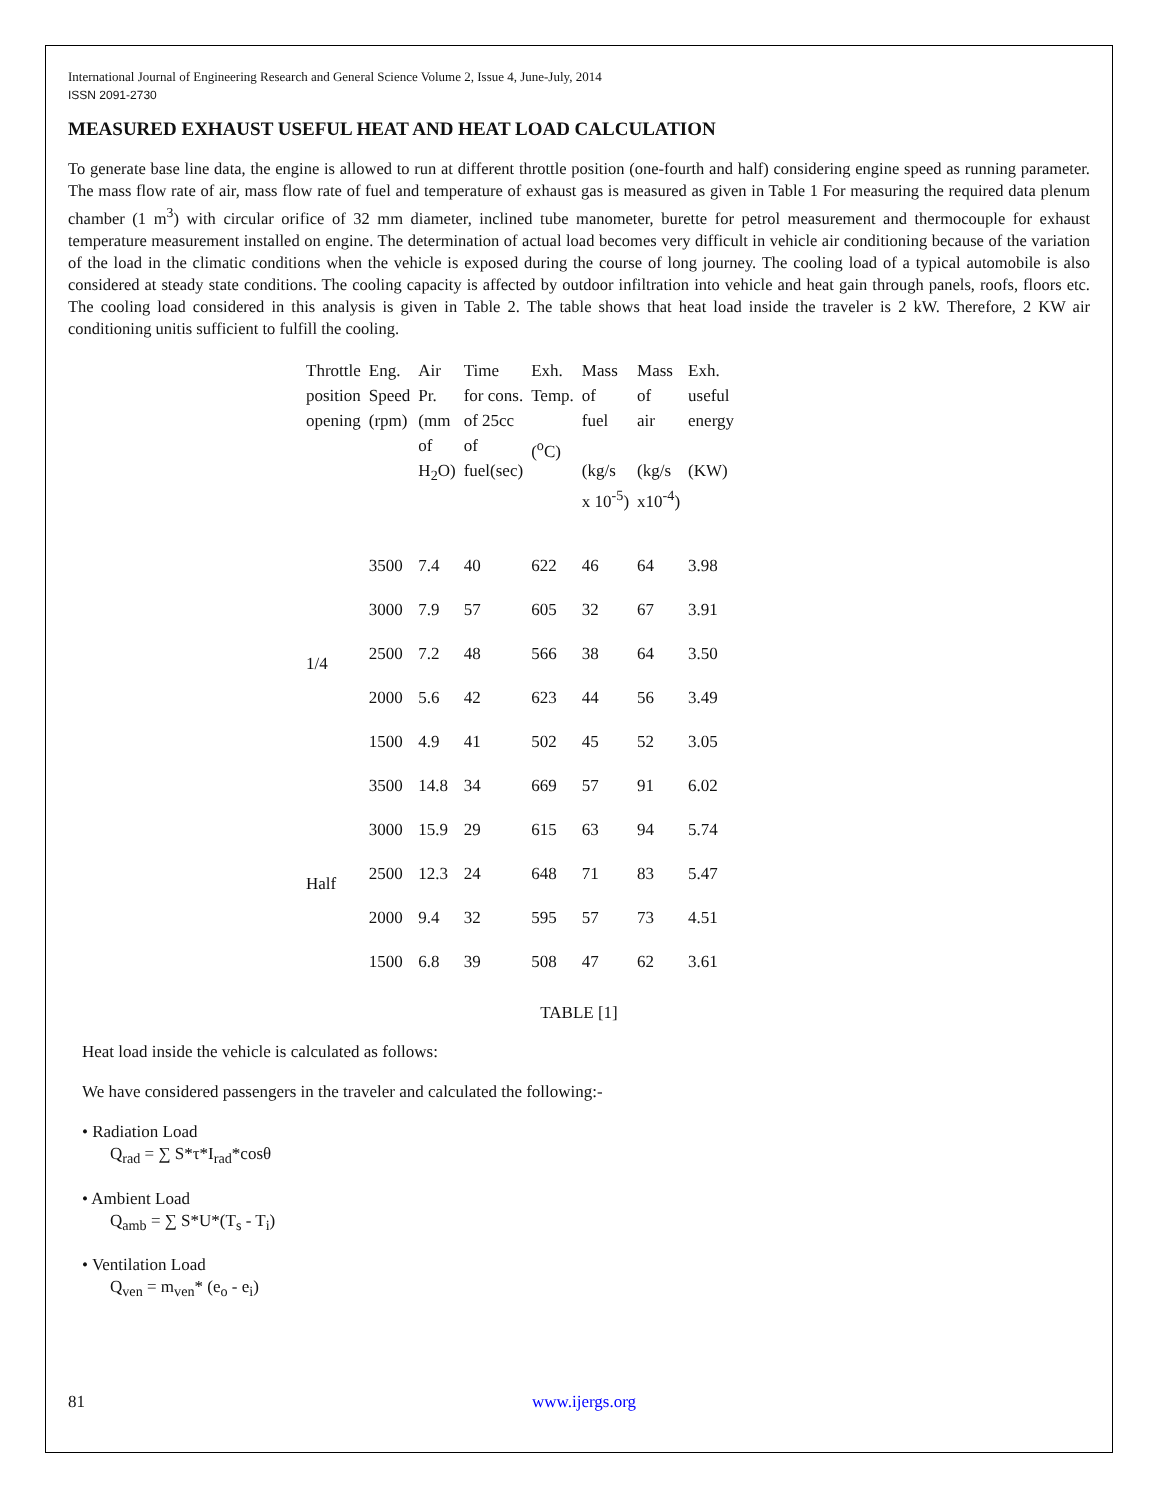International Journal of Engineering Research and General Science Volume 2, Issue 4, June-July, 2014
ISSN 2091-2730
MEASURED EXHAUST USEFUL HEAT AND HEAT LOAD CALCULATION
To generate base line data, the engine is allowed to run at different throttle position (one-fourth and half) considering engine speed as running parameter. The mass flow rate of air, mass flow rate of fuel and temperature of exhaust gas is measured as given in Table 1 For measuring the required data plenum chamber (1 m<sup>3</sup>) with circular orifice of 32 mm diameter, inclined tube manometer, burette for petrol measurement and thermocouple for exhaust temperature measurement installed on engine. The determination of actual load becomes very difficult in vehicle air conditioning because of the variation of the load in the climatic conditions when the vehicle is exposed during the course of long journey. The cooling load of a typical automobile is also considered at steady state conditions. The cooling capacity is affected by outdoor infiltration into vehicle and heat gain through panels, roofs, floors etc. The cooling load considered in this analysis is given in Table 2. The table shows that heat load inside the traveler is 2 kW. Therefore, 2 KW air conditioning unitis sufficient to fulfill the cooling.
| Throttle position opening | Eng. Speed (rpm) | Air Pr. (mm of H<sub>2</sub>O) | Time for cons. of 25cc of fuel(sec) | Exh. Temp. (<sup>o</sup>C) | Mass of fuel (kg/s x 10<sup>-5</sup>) | Mass of air (kg/s x10<sup>-4</sup>) | Exh. useful energy (KW) |
| --- | --- | --- | --- | --- | --- | --- | --- |
| 1/4 | 3500 | 7.4 | 40 | 622 | 46 | 64 | 3.98 |
| | 3000 | 7.9 | 57 | 605 | 32 | 67 | 3.91 |
| | 2500 | 7.2 | 48 | 566 | 38 | 64 | 3.50 |
| | 2000 | 5.6 | 42 | 623 | 44 | 56 | 3.49 |
| | 1500 | 4.9 | 41 | 502 | 45 | 52 | 3.05 |
| Half | 3500 | 14.8 | 34 | 669 | 57 | 91 | 6.02 |
| | 3000 | 15.9 | 29 | 615 | 63 | 94 | 5.74 |
| | 2500 | 12.3 | 24 | 648 | 71 | 83 | 5.47 |
| | 2000 | 9.4 | 32 | 595 | 57 | 73 | 4.51 |
| | 1500 | 6.8 | 39 | 508 | 47 | 62 | 3.61 |
TABLE [1]
Heat load inside the vehicle is calculated as follows:
We have considered passengers in the traveler and calculated the following:-
• Radiation Load
Q<sub>rad</sub> = ∑ S*τ*I<sub>rad</sub>*cosθ
• Ambient Load
Q<sub>amb</sub> = ∑ S*U*(T<sub>s</sub> - T<sub>i</sub>)
• Ventilation Load
Q<sub>ven</sub> = m<sub>ven</sub>* (e<sub>o</sub> - e<sub>i</sub>)
81 www.ijergs.org